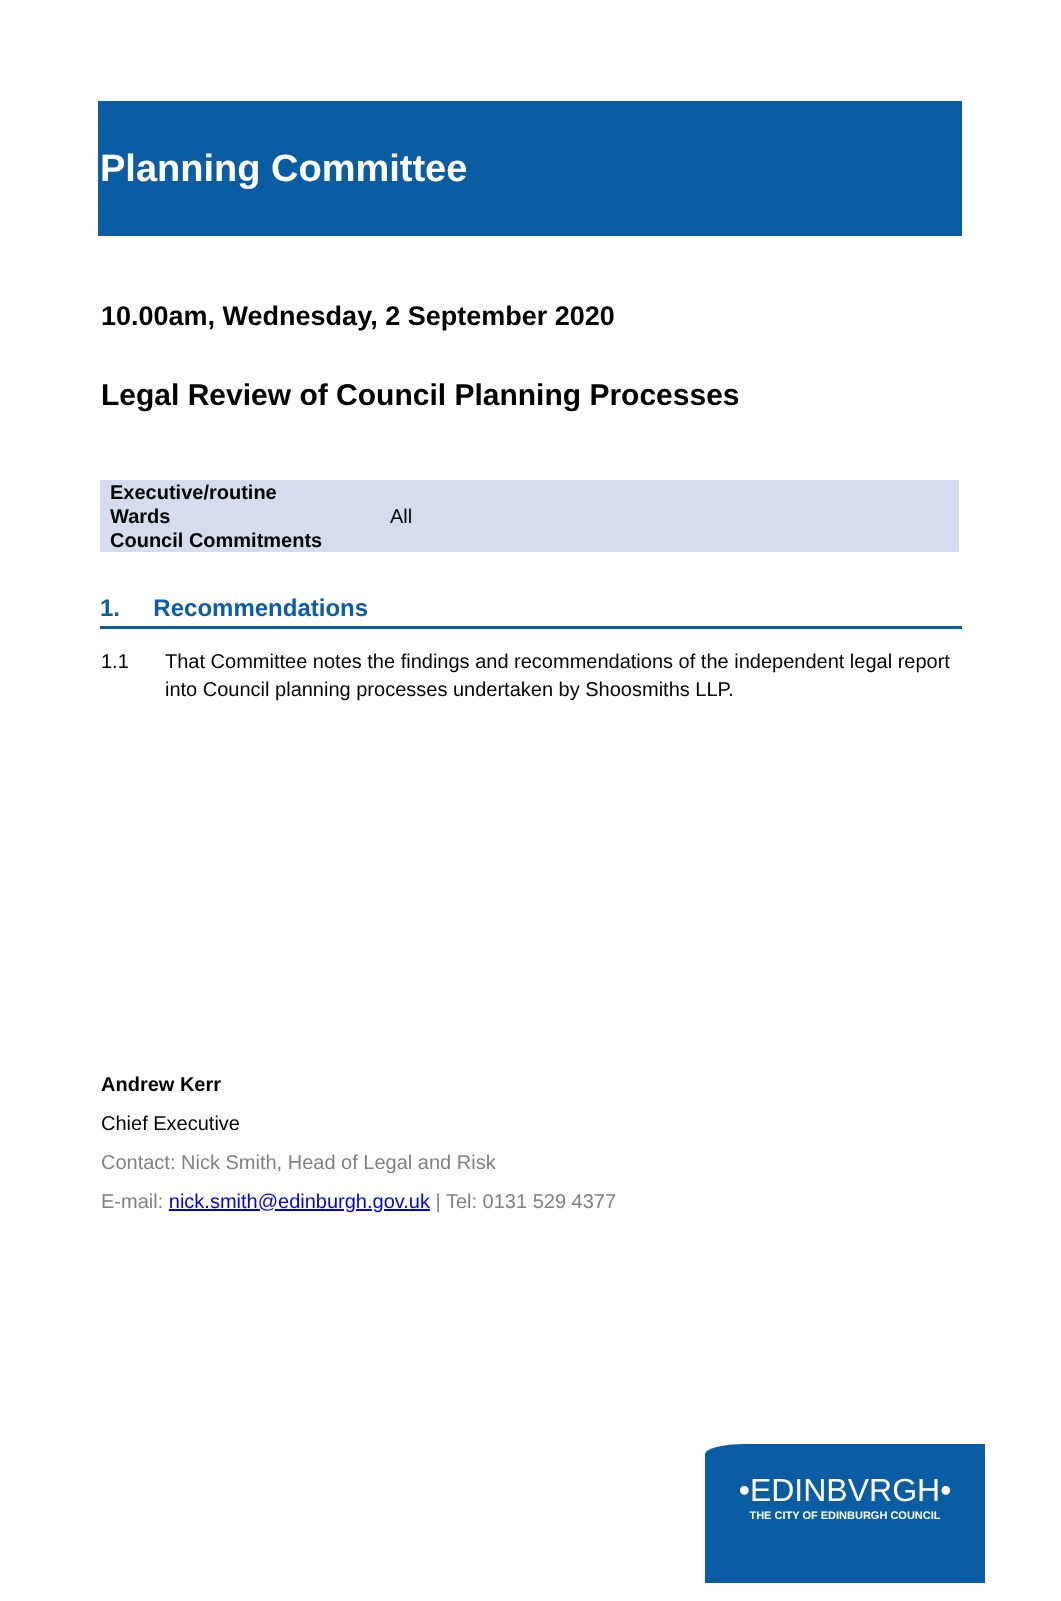Planning Committee
10.00am, Wednesday, 2 September 2020
Legal Review of Council Planning Processes
| Executive/routine | |
| Wards | All |
| Council Commitments | |
1. Recommendations
1.1 That Committee notes the findings and recommendations of the independent legal report into Council planning processes undertaken by Shoosmiths LLP.
Andrew Kerr
Chief Executive
Contact: Nick Smith, Head of Legal and Risk
E-mail: nick.smith@edinburgh.gov.uk | Tel: 0131 529 4377
•EDINBVRGH•
THE CITY OF EDINBURGH COUNCIL